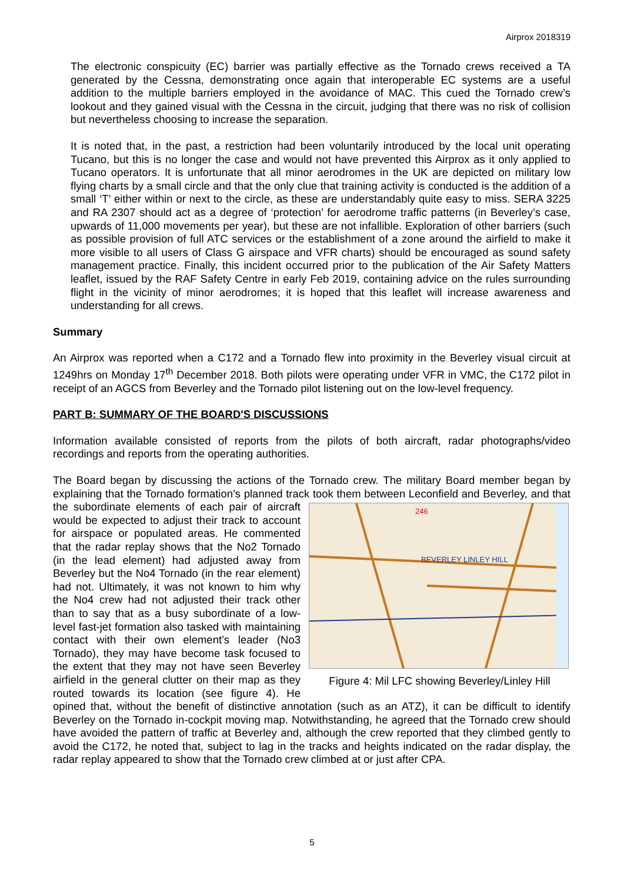Airprox 2018319
The electronic conspicuity (EC) barrier was partially effective as the Tornado crews received a TA generated by the Cessna, demonstrating once again that interoperable EC systems are a useful addition to the multiple barriers employed in the avoidance of MAC. This cued the Tornado crew’s lookout and they gained visual with the Cessna in the circuit, judging that there was no risk of collision but nevertheless choosing to increase the separation.
It is noted that, in the past, a restriction had been voluntarily introduced by the local unit operating Tucano, but this is no longer the case and would not have prevented this Airprox as it only applied to Tucano operators. It is unfortunate that all minor aerodromes in the UK are depicted on military low flying charts by a small circle and that the only clue that training activity is conducted is the addition of a small ‘T’ either within or next to the circle, as these are understandably quite easy to miss. SERA 3225 and RA 2307 should act as a degree of ‘protection’ for aerodrome traffic patterns (in Beverley’s case, upwards of 11,000 movements per year), but these are not infallible. Exploration of other barriers (such as possible provision of full ATC services or the establishment of a zone around the airfield to make it more visible to all users of Class G airspace and VFR charts) should be encouraged as sound safety management practice. Finally, this incident occurred prior to the publication of the Air Safety Matters leaflet, issued by the RAF Safety Centre in early Feb 2019, containing advice on the rules surrounding flight in the vicinity of minor aerodromes; it is hoped that this leaflet will increase awareness and understanding for all crews.
Summary
An Airprox was reported when a C172 and a Tornado flew into proximity in the Beverley visual circuit at 1249hrs on Monday 17<sup>th</sup> December 2018. Both pilots were operating under VFR in VMC, the C172 pilot in receipt of an AGCS from Beverley and the Tornado pilot listening out on the low-level frequency.
PART B: SUMMARY OF THE BOARD'S DISCUSSIONS
Information available consisted of reports from the pilots of both aircraft, radar photographs/video recordings and reports from the operating authorities.
The Board began by discussing the actions of the Tornado crew. The military Board member began by explaining that the Tornado formation’s planned track took them between Leconfield and Beverley, and
BEVERLEY LINLEY HILL
246
Figure 4: Mil LFC showing Beverley/Linley Hill that the subordinate elements of each pair of aircraft would be expected to adjust their track to account for airspace or populated areas. He commented that the radar replay shows that the No2 Tornado (in the lead element) had adjusted away from Beverley but the No4 Tornado (in the rear element) had not. Ultimately, it was not known to him why the No4 crew had not adjusted their track other than to say that as a busy subordinate of a low-level fast-jet formation also tasked with maintaining contact with their own element’s leader (No3 Tornado), they may have become task focused to the extent that they may not have seen Beverley airfield in the general clutter on their map as they routed towards its location (see figure 4). He opined that, without the benefit of distinctive annotation (such as an ATZ), it can be difficult to identify Beverley on the Tornado in-cockpit moving map. Notwithstanding, he agreed that the Tornado crew should have avoided the pattern of traffic at Beverley and, although the crew reported that they climbed gently to avoid the C172, he noted that, subject to lag in the tracks and heights indicated on the radar display, the radar replay appeared to show that the Tornado crew climbed at or just after CPA.
5